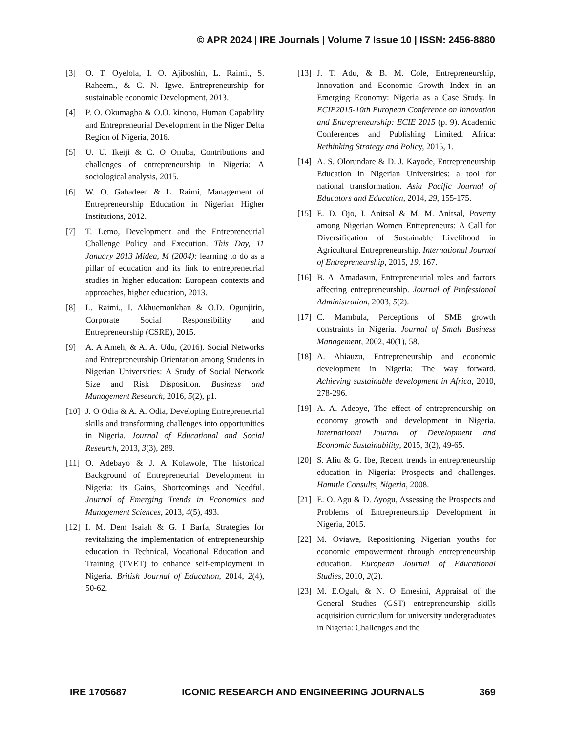© APR 2024 | IRE Journals | Volume 7 Issue 10 | ISSN: 2456-8880
[3] O. T. Oyelola, I. O. Ajiboshin, L. Raimi., S. Raheem., & C. N. Igwe. Entrepreneurship for sustainable economic Development, 2013.
[4] P. O. Okumagba & O.O. kinono, Human Capability and Entrepreneurial Development in the Niger Delta Region of Nigeria, 2016.
[5] U. U. Ikeiji & C. O Onuba, Contributions and challenges of entrepreneurship in Nigeria: A sociological analysis, 2015.
[6] W. O. Gabadeen & L. Raimi, Management of Entrepreneurship Education in Nigerian Higher Institutions, 2012.
[7] T. Lemo, Development and the Entrepreneurial Challenge Policy and Execution. This Day, 11 January 2013 Midea, M (2004): learning to do as a pillar of education and its link to entrepreneurial studies in higher education: European contexts and approaches, higher education, 2013.
[8] L. Raimi., I. Akhuemonkhan & O.D. Ogunjirin, Corporate Social Responsibility and Entrepreneurship (CSRE), 2015.
[9] A. A Ameh, & A. A. Udu, (2016). Social Networks and Entrepreneurship Orientation among Students in Nigerian Universities: A Study of Social Network Size and Risk Disposition. Business and Management Research, 2016, 5(2), p1.
[10] J. O Odia & A. A. Odia, Developing Entrepreneurial skills and transforming challenges into opportunities in Nigeria. Journal of Educational and Social Research, 2013, 3(3), 289.
[11] O. Adebayo & J. A Kolawole, The historical Background of Entrepreneurial Development in Nigeria: its Gains, Shortcomings and Needful. Journal of Emerging Trends in Economics and Management Sciences, 2013, 4(5), 493.
[12] I. M. Dem Isaiah & G. I Barfa, Strategies for revitalizing the implementation of entrepreneurship education in Technical, Vocational Education and Training (TVET) to enhance self-employment in Nigeria. British Journal of Education, 2014, 2(4), 50-62.
[13] J. T. Adu, & B. M. Cole, Entrepreneurship, Innovation and Economic Growth Index in an Emerging Economy: Nigeria as a Case Study. In ECIE2015-10th European Conference on Innovation and Entrepreneurship: ECIE 2015 (p. 9). Academic Conferences and Publishing Limited. Africa: Rethinking Strategy and Policy, 2015, 1.
[14] A. S. Olorundare & D. J. Kayode, Entrepreneurship Education in Nigerian Universities: a tool for national transformation. Asia Pacific Journal of Educators and Education, 2014, 29, 155-175.
[15] E. D. Ojo, I. Anitsal & M. M. Anitsal, Poverty among Nigerian Women Entrepreneurs: A Call for Diversification of Sustainable Livelihood in Agricultural Entrepreneurship. International Journal of Entrepreneurship, 2015, 19, 167.
[16] B. A. Amadasun, Entrepreneurial roles and factors affecting entrepreneurship. Journal of Professional Administration, 2003, 5(2).
[17] C. Mambula, Perceptions of SME growth constraints in Nigeria. Journal of Small Business Management, 2002, 40(1), 58.
[18] A. Ahiauzu, Entrepreneurship and economic development in Nigeria: The way forward. Achieving sustainable development in Africa, 2010, 278-296.
[19] A. A. Adeoye, The effect of entrepreneurship on economy growth and development in Nigeria. International Journal of Development and Economic Sustainability, 2015, 3(2), 49-65.
[20] S. Aliu & G. Ibe, Recent trends in entrepreneurship education in Nigeria: Prospects and challenges. Hamitle Consults, Nigeria, 2008.
[21] E. O. Agu & D. Ayogu, Assessing the Prospects and Problems of Entrepreneurship Development in Nigeria, 2015.
[22] M. Oviawe, Repositioning Nigerian youths for economic empowerment through entrepreneurship education. European Journal of Educational Studies, 2010, 2(2).
[23] M. E.Ogah, & N. O Emesini, Appraisal of the General Studies (GST) entrepreneurship skills acquisition curriculum for university undergraduates in Nigeria: Challenges and the
IRE 1705687 ICONIC RESEARCH AND ENGINEERING JOURNALS 369